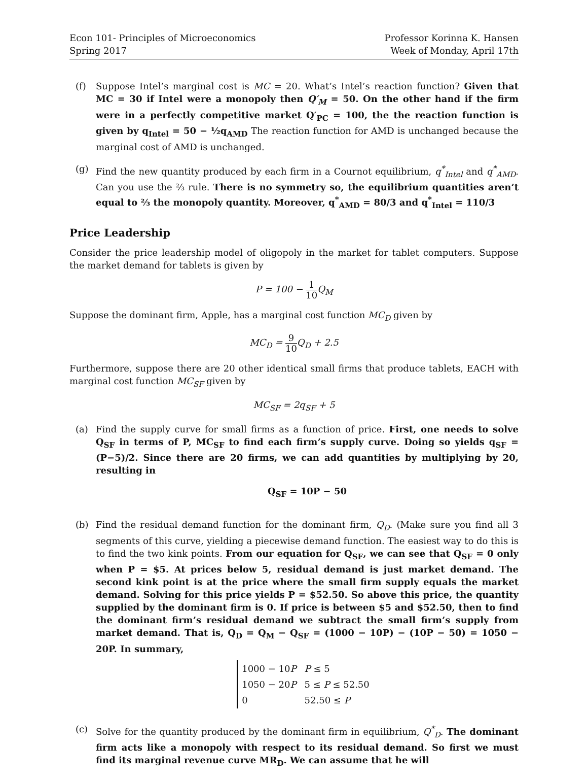Econ 101- Principles of Microeconomics
Spring 2017
Professor Korinna K. Hansen
Week of Monday, April 17th
(f) Suppose Intel’s marginal cost is MC = 20. What’s Intel’s reaction function? Given that MC = 30 if Intel were a monopoly then Q′<sub>M</sub> = 50. On the other hand if the firm were in a perfectly competitive market Q′<sub>PC</sub> = 100, the the reaction function is given by q<sub>Intel</sub> = 50 − ½q<sub>AMD</sub> The reaction function for AMD is unchanged because the marginal cost of AMD is unchanged.
(g) Find the new quantity produced by each firm in a Cournot equilibrium, q<sup>*</sup><sub>Intel</sub> and q<sup>*</sup><sub>AMD</sub>. Can you use the ⅔ rule. There is no symmetry so, the equilibrium quantities aren’t equal to ⅔ the monopoly quantity. Moreover, q<sup>*</sup><sub>AMD</sub> = 80/3 and q<sup>*</sup><sub>Intel</sub> = 110/3
Price Leadership
Consider the price leadership model of oligopoly in the market for tablet computers. Suppose the market demand for tablets is given by
P = 100 − 1 10 Q<sub>M</sub>
Suppose the dominant firm, Apple, has a marginal cost function MC<sub>D</sub> given by
MC<sub>D</sub> = 9 10 Q<sub>D</sub> + 2.5
Furthermore, suppose there are 20 other identical small firms that produce tablets, EACH with marginal cost function MC<sub>SF</sub> given by
MC<sub>SF</sub> = 2q<sub>SF</sub> + 5
(a) Find the supply curve for small firms as a function of price. First, one needs to solve Q<sub>SF</sub> in terms of P, MC<sub>SF</sub> to find each firm’s supply curve. Doing so yields q<sub>SF</sub> = (P−5)/2. Since there are 20 firms, we can add quantities by multiplying by 20, resulting in
Q<sub>SF</sub> = 10P − 50
(b) Find the residual demand function for the dominant firm, Q<sub>D</sub>. (Make sure you find all 3 segments of this curve, yielding a piecewise demand function. The easiest way to do this is to find the two kink points. From our equation for Q<sub>SF</sub>, we can see that Q<sub>SF</sub> = 0 only when P = $5. At prices below 5, residual demand is just market demand. The second kink point is at the price where the small firm supply equals the market demand. Solving for this price yields P = $52.50. So above this price, the quantity supplied by the dominant firm is 0. If price is between $5 and $52.50, then to find the dominant firm’s residual demand we subtract the small firm’s supply from market demand. That is, Q<sub>D</sub> = Q<sub>M</sub> − Q<sub>SF</sub> = (1000 − 10P) − (10P − 50) = 1050 − 20P. In summary,
| 1000 − 10 P | P ≤ 5 |
| 1050 − 20 P | 5 ≤ P ≤ 52.50 |
| 0 | 52.50 ≤ P |
(c) Solve for the quantity produced by the dominant firm in equilibrium, Q<sup>*</sup><sub>D</sub>. The dominant firm acts like a monopoly with respect to its residual demand. So first we must find its marginal revenue curve MR<sub>D</sub>. We can assume that he will